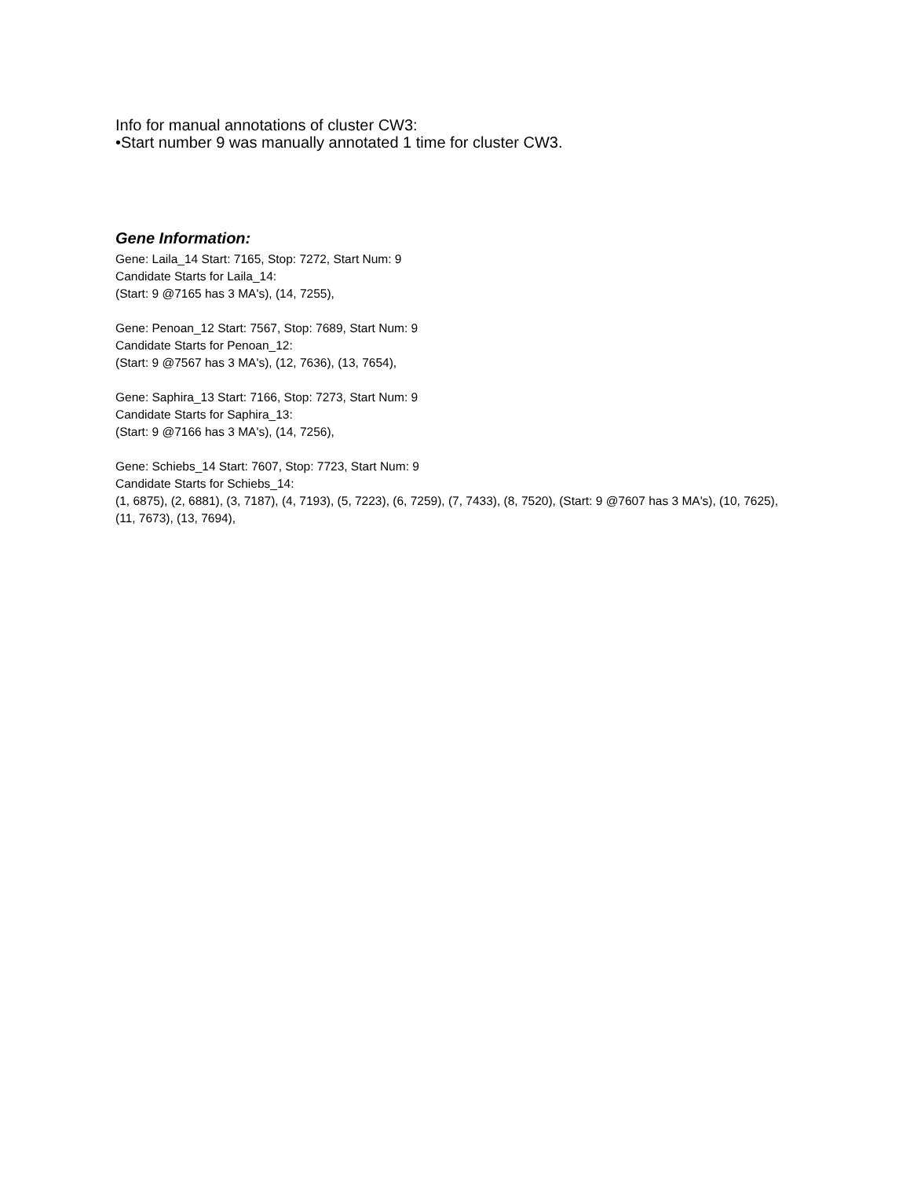Info for manual annotations of cluster CW3:
•Start number 9 was manually annotated 1 time for cluster CW3.
Gene Information:
Gene: Laila_14 Start: 7165, Stop: 7272, Start Num: 9
Candidate Starts for Laila_14:
(Start: 9 @7165 has 3 MA's), (14, 7255),
Gene: Penoan_12 Start: 7567, Stop: 7689, Start Num: 9
Candidate Starts for Penoan_12:
(Start: 9 @7567 has 3 MA's), (12, 7636), (13, 7654),
Gene: Saphira_13 Start: 7166, Stop: 7273, Start Num: 9
Candidate Starts for Saphira_13:
(Start: 9 @7166 has 3 MA's), (14, 7256),
Gene: Schiebs_14 Start: 7607, Stop: 7723, Start Num: 9
Candidate Starts for Schiebs_14:
(1, 6875), (2, 6881), (3, 7187), (4, 7193), (5, 7223), (6, 7259), (7, 7433), (8, 7520), (Start: 9 @7607 has 3 MA's), (10, 7625), (11, 7673), (13, 7694),